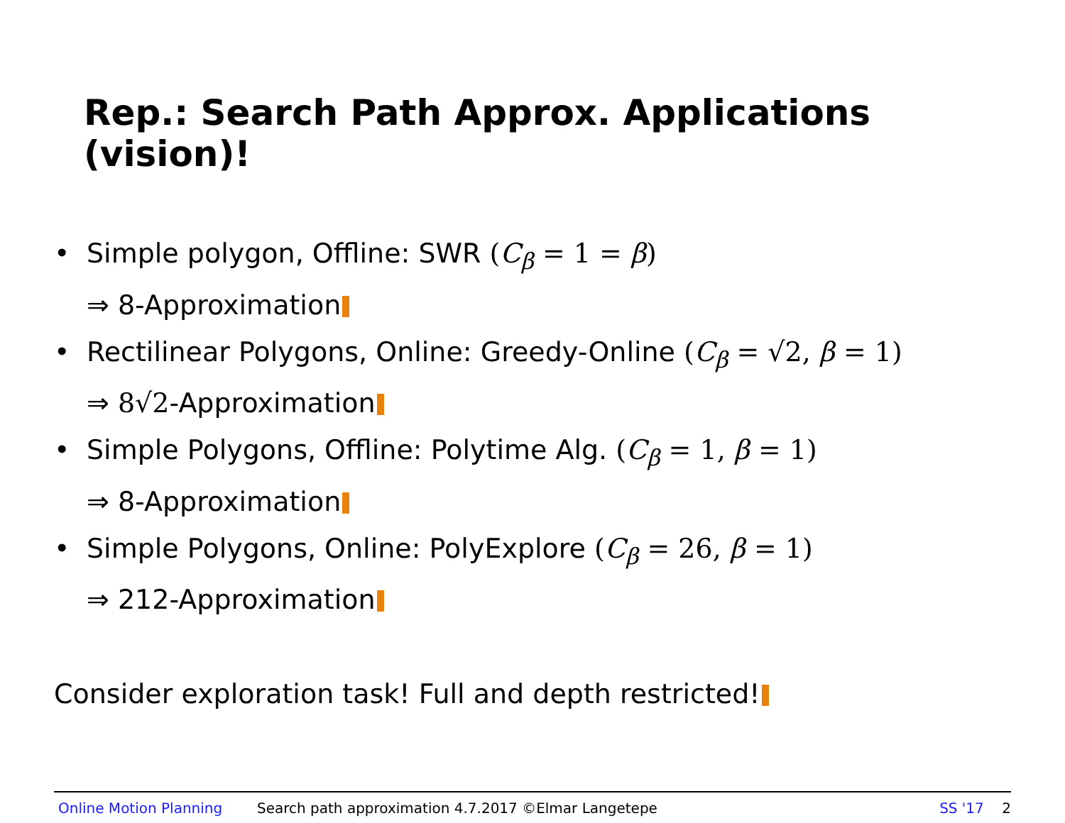Rep.: Search Path Approx. Applications (vision)!
• Simple polygon, Offline: SWR (C<sub>β</sub> = 1 = β)
⇒ 8-Approximation
• Rectilinear Polygons, Online: Greedy-Online (C<sub>β</sub> = √2, β = 1)
⇒ 8√2-Approximation
• Simple Polygons, Offline: Polytime Alg. (C<sub>β</sub> = 1, β = 1)
⇒ 8-Approximation
• Simple Polygons, Online: PolyExplore (C<sub>β</sub> = 26, β = 1)
⇒ 212-Approximation
Consider exploration task! Full and depth restricted!
Online Motion Planning Search path approximation 4.7.2017 ©Elmar Langetepe SS '17 2